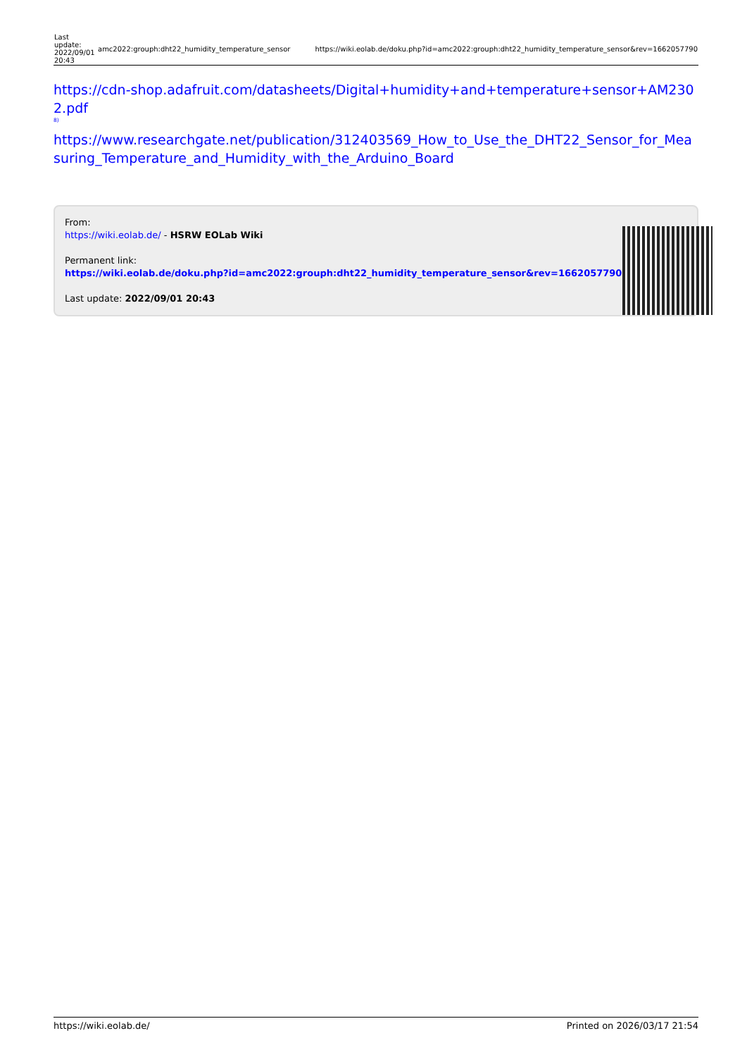| Last update: 2022/09/01 20:43 | amc2022:grouph:dht22_humidity_temperature_sensor | https://wiki.eolab.de/doku.php?id=amc2022:grouph:dht22_humidity_temperature_sensor&rev=1662057790 |
https://cdn-shop.adafruit.com/datasheets/Digital+humidity+and+temperature+sensor+AM2302.pdf
<sup>8)</sup>
https://www.researchgate.net/publication/312403569_How_to_Use_the_DHT22_Sensor_for_Measuring_Temperature_and_Humidity_with_the_Arduino_Board
From:
https://wiki.eolab.de/ - HSRW EOLab Wiki
Permanent link:
https://wiki.eolab.de/doku.php?id=amc2022:grouph:dht22_humidity_temperature_sensor&rev=1662057790
Last update: 2022/09/01 20:43
https://wiki.eolab.de/ Printed on 2026/03/17 21:54